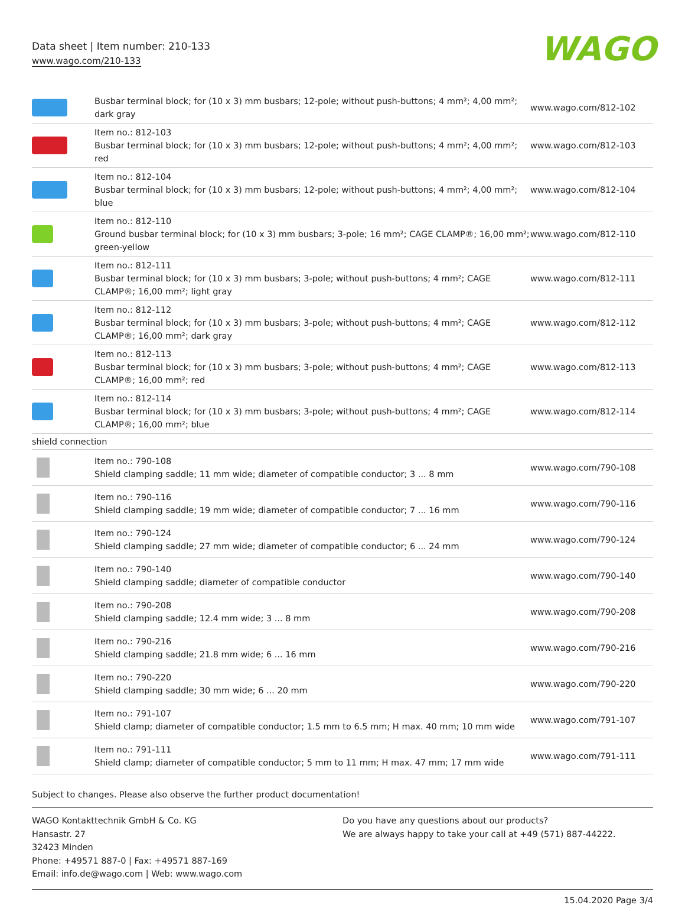Data sheet | Item number: 210-133
www.wago.com/210-133
WAGO
| | Busbar terminal block; for (10 x 3) mm busbars; 12-pole; without push-buttons; 4 mm²; 4,00 mm²; dark gray | www.wago.com/812-102 |
| | Item no.: 812-103 Busbar terminal block; for (10 x 3) mm busbars; 12-pole; without push-buttons; 4 mm²; 4,00 mm²; red | www.wago.com/812-103 |
| | Item no.: 812-104 Busbar terminal block; for (10 x 3) mm busbars; 12-pole; without push-buttons; 4 mm²; 4,00 mm²; blue | www.wago.com/812-104 |
| | Item no.: 812-110 Ground busbar terminal block; for (10 x 3) mm busbars; 3-pole; 16 mm²; CAGE CLAMP®; 16,00 mm²; green-yellow | www.wago.com/812-110 |
| | Item no.: 812-111 Busbar terminal block; for (10 x 3) mm busbars; 3-pole; without push-buttons; 4 mm²; CAGE CLAMP®; 16,00 mm²; light gray | www.wago.com/812-111 |
| | Item no.: 812-112 Busbar terminal block; for (10 x 3) mm busbars; 3-pole; without push-buttons; 4 mm²; CAGE CLAMP®; 16,00 mm²; dark gray | www.wago.com/812-112 |
| | Item no.: 812-113 Busbar terminal block; for (10 x 3) mm busbars; 3-pole; without push-buttons; 4 mm²; CAGE CLAMP®; 16,00 mm²; red | www.wago.com/812-113 |
| | Item no.: 812-114 Busbar terminal block; for (10 x 3) mm busbars; 3-pole; without push-buttons; 4 mm²; CAGE CLAMP®; 16,00 mm²; blue | www.wago.com/812-114 |
| shield connection | | |
| | Item no.: 790-108 Shield clamping saddle; 11 mm wide; diameter of compatible conductor; 3 ... 8 mm | www.wago.com/790-108 |
| | Item no.: 790-116 Shield clamping saddle; 19 mm wide; diameter of compatible conductor; 7 ... 16 mm | www.wago.com/790-116 |
| | Item no.: 790-124 Shield clamping saddle; 27 mm wide; diameter of compatible conductor; 6 ... 24 mm | www.wago.com/790-124 |
| | Item no.: 790-140 Shield clamping saddle; diameter of compatible conductor | www.wago.com/790-140 |
| | Item no.: 790-208 Shield clamping saddle; 12.4 mm wide; 3 ... 8 mm | www.wago.com/790-208 |
| | Item no.: 790-216 Shield clamping saddle; 21.8 mm wide; 6 ... 16 mm | www.wago.com/790-216 |
| | Item no.: 790-220 Shield clamping saddle; 30 mm wide; 6 ... 20 mm | www.wago.com/790-220 |
| | Item no.: 791-107 Shield clamp; diameter of compatible conductor; 1.5 mm to 6.5 mm; H max. 40 mm; 10 mm wide | www.wago.com/791-107 |
| | Item no.: 791-111 Shield clamp; diameter of compatible conductor; 5 mm to 11 mm; H max. 47 mm; 17 mm wide | www.wago.com/791-111 |
Subject to changes. Please also observe the further product documentation!
WAGO Kontakttechnik GmbH & Co. KG
Hansastr. 27
32423 Minden
Phone: +49571 887-0 | Fax: +49571 887-169
Email: info.de@wago.com | Web: www.wago.com
Do you have any questions about our products?
We are always happy to take your call at +49 (571) 887-44222.
15.04.2020 Page 3/4